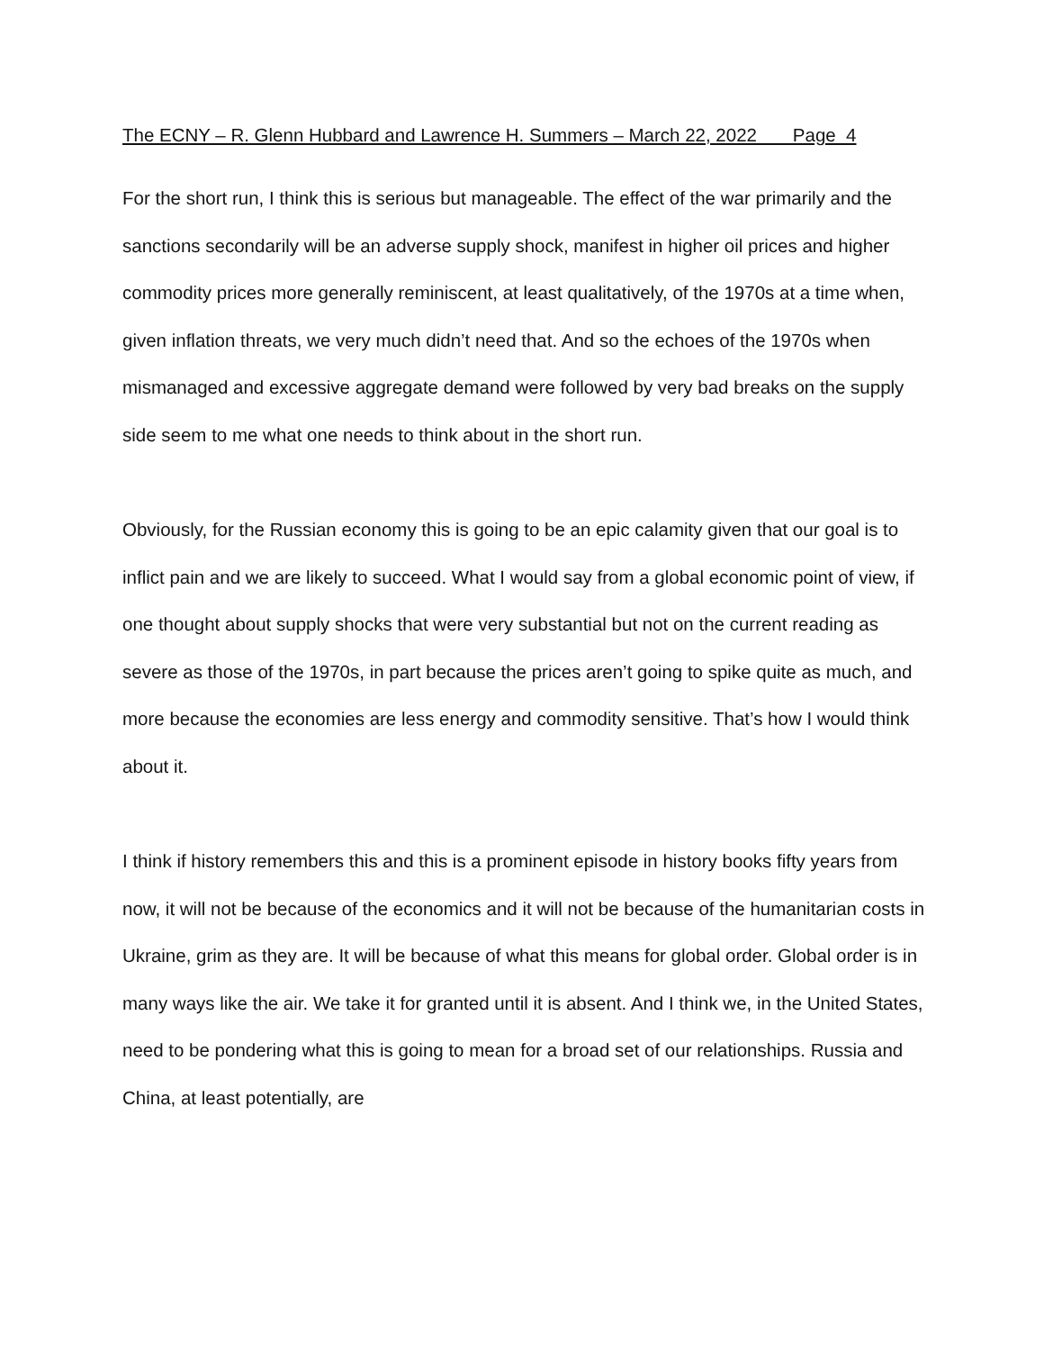The ECNY – R. Glenn Hubbard and Lawrence H. Summers – March 22, 2022 Page 4
For the short run, I think this is serious but manageable. The effect of the war primarily and the sanctions secondarily will be an adverse supply shock, manifest in higher oil prices and higher commodity prices more generally reminiscent, at least qualitatively, of the 1970s at a time when, given inflation threats, we very much didn’t need that. And so the echoes of the 1970s when mismanaged and excessive aggregate demand were followed by very bad breaks on the supply side seem to me what one needs to think about in the short run.
Obviously, for the Russian economy this is going to be an epic calamity given that our goal is to inflict pain and we are likely to succeed. What I would say from a global economic point of view, if one thought about supply shocks that were very substantial but not on the current reading as severe as those of the 1970s, in part because the prices aren’t going to spike quite as much, and more because the economies are less energy and commodity sensitive. That’s how I would think about it.
I think if history remembers this and this is a prominent episode in history books fifty years from now, it will not be because of the economics and it will not be because of the humanitarian costs in Ukraine, grim as they are. It will be because of what this means for global order. Global order is in many ways like the air. We take it for granted until it is absent. And I think we, in the United States, need to be pondering what this is going to mean for a broad set of our relationships. Russia and China, at least potentially, are